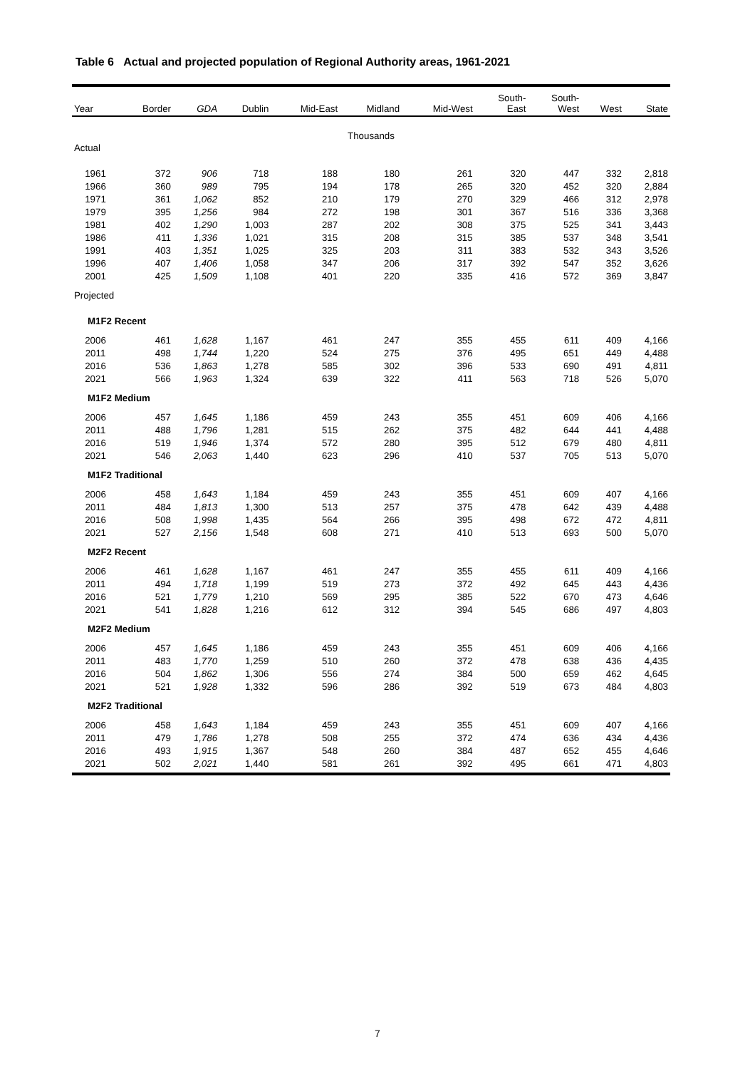Table 6 Actual and projected population of Regional Authority areas, 1961-2021
| Year | Border | GDA | Dublin | Mid-East | Midland | Mid-West | South- East | South- West | West | State |
| --- | --- | --- | --- | --- | --- | --- | --- | --- | --- | --- |
| Thousands | | | | | | | | | | |
| Actual | | | | | | | | | | |
| 1961 | 372 | 906 | 718 | 188 | 180 | 261 | 320 | 447 | 332 | 2,818 |
| 1966 | 360 | 989 | 795 | 194 | 178 | 265 | 320 | 452 | 320 | 2,884 |
| 1971 | 361 | 1,062 | 852 | 210 | 179 | 270 | 329 | 466 | 312 | 2,978 |
| 1979 | 395 | 1,256 | 984 | 272 | 198 | 301 | 367 | 516 | 336 | 3,368 |
| 1981 | 402 | 1,290 | 1,003 | 287 | 202 | 308 | 375 | 525 | 341 | 3,443 |
| 1986 | 411 | 1,336 | 1,021 | 315 | 208 | 315 | 385 | 537 | 348 | 3,541 |
| 1991 | 403 | 1,351 | 1,025 | 325 | 203 | 311 | 383 | 532 | 343 | 3,526 |
| 1996 | 407 | 1,406 | 1,058 | 347 | 206 | 317 | 392 | 547 | 352 | 3,626 |
| 2001 | 425 | 1,509 | 1,108 | 401 | 220 | 335 | 416 | 572 | 369 | 3,847 |
| Projected | | | | | | | | | | |
| M1F2 Recent | | | | | | | | | | |
| 2006 | 461 | 1,628 | 1,167 | 461 | 247 | 355 | 455 | 611 | 409 | 4,166 |
| 2011 | 498 | 1,744 | 1,220 | 524 | 275 | 376 | 495 | 651 | 449 | 4,488 |
| 2016 | 536 | 1,863 | 1,278 | 585 | 302 | 396 | 533 | 690 | 491 | 4,811 |
| 2021 | 566 | 1,963 | 1,324 | 639 | 322 | 411 | 563 | 718 | 526 | 5,070 |
| M1F2 Medium | | | | | | | | | | |
| 2006 | 457 | 1,645 | 1,186 | 459 | 243 | 355 | 451 | 609 | 406 | 4,166 |
| 2011 | 488 | 1,796 | 1,281 | 515 | 262 | 375 | 482 | 644 | 441 | 4,488 |
| 2016 | 519 | 1,946 | 1,374 | 572 | 280 | 395 | 512 | 679 | 480 | 4,811 |
| 2021 | 546 | 2,063 | 1,440 | 623 | 296 | 410 | 537 | 705 | 513 | 5,070 |
| M1F2 Traditional | | | | | | | | | | |
| 2006 | 458 | 1,643 | 1,184 | 459 | 243 | 355 | 451 | 609 | 407 | 4,166 |
| 2011 | 484 | 1,813 | 1,300 | 513 | 257 | 375 | 478 | 642 | 439 | 4,488 |
| 2016 | 508 | 1,998 | 1,435 | 564 | 266 | 395 | 498 | 672 | 472 | 4,811 |
| 2021 | 527 | 2,156 | 1,548 | 608 | 271 | 410 | 513 | 693 | 500 | 5,070 |
| M2F2 Recent | | | | | | | | | | |
| 2006 | 461 | 1,628 | 1,167 | 461 | 247 | 355 | 455 | 611 | 409 | 4,166 |
| 2011 | 494 | 1,718 | 1,199 | 519 | 273 | 372 | 492 | 645 | 443 | 4,436 |
| 2016 | 521 | 1,779 | 1,210 | 569 | 295 | 385 | 522 | 670 | 473 | 4,646 |
| 2021 | 541 | 1,828 | 1,216 | 612 | 312 | 394 | 545 | 686 | 497 | 4,803 |
| M2F2 Medium | | | | | | | | | | |
| 2006 | 457 | 1,645 | 1,186 | 459 | 243 | 355 | 451 | 609 | 406 | 4,166 |
| 2011 | 483 | 1,770 | 1,259 | 510 | 260 | 372 | 478 | 638 | 436 | 4,435 |
| 2016 | 504 | 1,862 | 1,306 | 556 | 274 | 384 | 500 | 659 | 462 | 4,645 |
| 2021 | 521 | 1,928 | 1,332 | 596 | 286 | 392 | 519 | 673 | 484 | 4,803 |
| M2F2 Traditional | | | | | | | | | | |
| 2006 | 458 | 1,643 | 1,184 | 459 | 243 | 355 | 451 | 609 | 407 | 4,166 |
| 2011 | 479 | 1,786 | 1,278 | 508 | 255 | 372 | 474 | 636 | 434 | 4,436 |
| 2016 | 493 | 1,915 | 1,367 | 548 | 260 | 384 | 487 | 652 | 455 | 4,646 |
| 2021 | 502 | 2,021 | 1,440 | 581 | 261 | 392 | 495 | 661 | 471 | 4,803 |
7